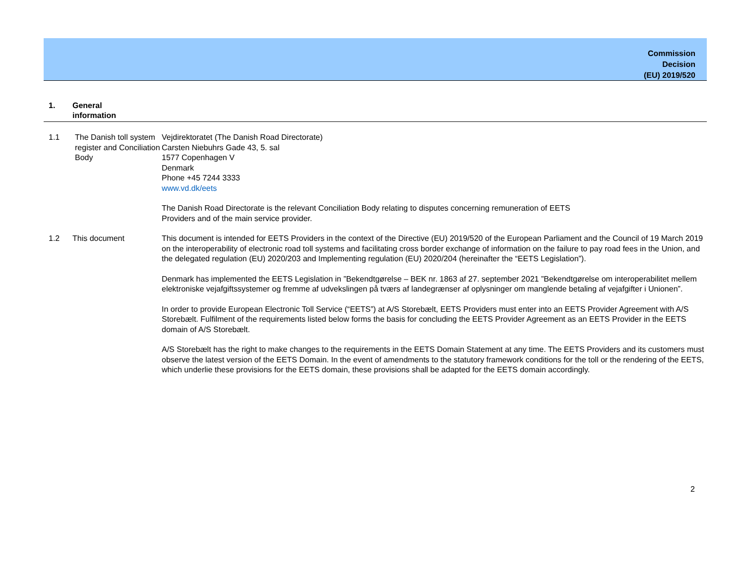Commission
Decision
(EU) 2019/520
1. General
information
1.1 The Danish toll system register and Conciliation Body
Vejdirektoratet (The Danish Road Directorate)
Carsten Niebuhrs Gade 43, 5. sal
1577 Copenhagen V
Denmark
Phone +45 7244 3333
www.vd.dk/eets
The Danish Road Directorate is the relevant Conciliation Body relating to disputes concerning remuneration of EETS
Providers and of the main service provider.
1.2 This document This document is intended for EETS Providers in the context of the Directive (EU) 2019/520 of the European Parliament and the Council of 19 March 2019 on the interoperability of electronic road toll systems and facilitating cross border exchange of information on the failure to pay road fees in the Union, and the delegated regulation (EU) 2020/203 and Implementing regulation (EU) 2020/204 (hereinafter the “EETS Legislation”).
Denmark has implemented the EETS Legislation in ”Bekendtgørelse – BEK nr. 1863 af 27. september 2021 ”Bekendtgørelse om interoperabilitet mellem elektroniske vejafgiftssystemer og fremme af udvekslingen på tværs af landegrænser af oplysninger om manglende betaling af vejafgifter i Unionen”.
In order to provide European Electronic Toll Service (“EETS”) at A/S Storebælt, EETS Providers must enter into an EETS Provider Agreement with A/S Storebælt. Fulfilment of the requirements listed below forms the basis for concluding the EETS Provider Agreement as an EETS Provider in the EETS domain of A/S Storebælt.
A/S Storebælt has the right to make changes to the requirements in the EETS Domain Statement at any time. The EETS Providers and its customers must observe the latest version of the EETS Domain. In the event of amendments to the statutory framework conditions for the toll or the rendering of the EETS, which underlie these provisions for the EETS domain, these provisions shall be adapted for the EETS domain accordingly.
2